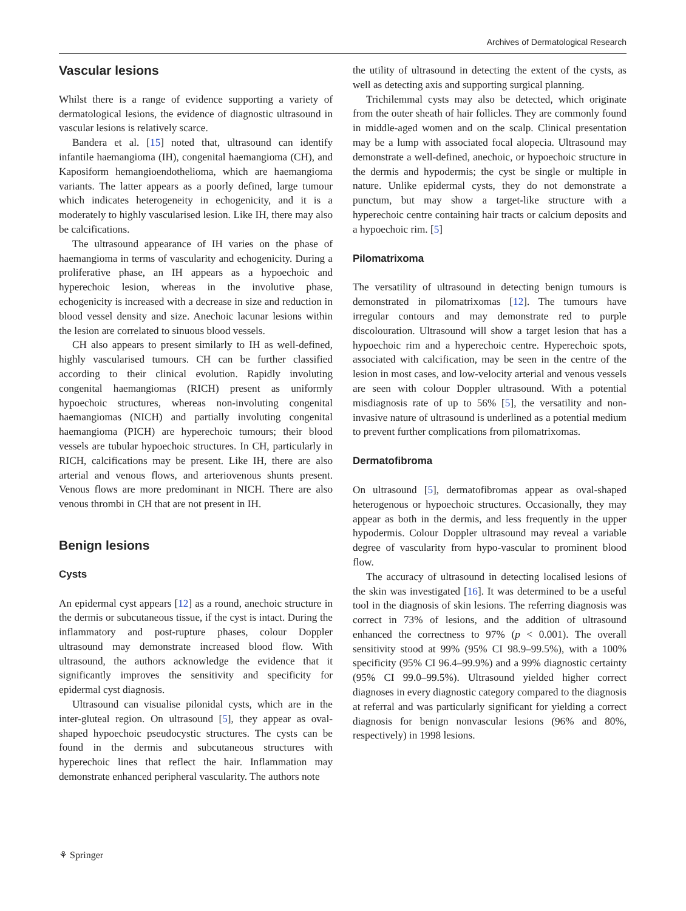Archives of Dermatological Research
Vascular lesions
Whilst there is a range of evidence supporting a variety of dermatological lesions, the evidence of diagnostic ultrasound in vascular lesions is relatively scarce.
Bandera et al. [15] noted that, ultrasound can identify infantile haemangioma (IH), congenital haemangioma (CH), and Kaposiform hemangioendothelioma, which are haemangioma variants. The latter appears as a poorly defined, large tumour which indicates heterogeneity in echogenicity, and it is a moderately to highly vascularised lesion. Like IH, there may also be calcifications.
The ultrasound appearance of IH varies on the phase of haemangioma in terms of vascularity and echogenicity. During a proliferative phase, an IH appears as a hypoechoic and hyperechoic lesion, whereas in the involutive phase, echogenicity is increased with a decrease in size and reduction in blood vessel density and size. Anechoic lacunar lesions within the lesion are correlated to sinuous blood vessels.
CH also appears to present similarly to IH as well-defined, highly vascularised tumours. CH can be further classified according to their clinical evolution. Rapidly involuting congenital haemangiomas (RICH) present as uniformly hypoechoic structures, whereas non-involuting congenital haemangiomas (NICH) and partially involuting congenital haemangioma (PICH) are hyperechoic tumours; their blood vessels are tubular hypoechoic structures. In CH, particularly in RICH, calcifications may be present. Like IH, there are also arterial and venous flows, and arteriovenous shunts present. Venous flows are more predominant in NICH. There are also venous thrombi in CH that are not present in IH.
Benign lesions
Cysts
An epidermal cyst appears [12] as a round, anechoic structure in the dermis or subcutaneous tissue, if the cyst is intact. During the inflammatory and post-rupture phases, colour Doppler ultrasound may demonstrate increased blood flow. With ultrasound, the authors acknowledge the evidence that it significantly improves the sensitivity and specificity for epidermal cyst diagnosis.
Ultrasound can visualise pilonidal cysts, which are in the inter-gluteal region. On ultrasound [5], they appear as oval-shaped hypoechoic pseudocystic structures. The cysts can be found in the dermis and subcutaneous structures with hyperechoic lines that reflect the hair. Inflammation may demonstrate enhanced peripheral vascularity. The authors note
the utility of ultrasound in detecting the extent of the cysts, as well as detecting axis and supporting surgical planning.
Trichilemmal cysts may also be detected, which originate from the outer sheath of hair follicles. They are commonly found in middle-aged women and on the scalp. Clinical presentation may be a lump with associated focal alopecia. Ultrasound may demonstrate a well-defined, anechoic, or hypoechoic structure in the dermis and hypodermis; the cyst be single or multiple in nature. Unlike epidermal cysts, they do not demonstrate a punctum, but may show a target-like structure with a hyperechoic centre containing hair tracts or calcium deposits and a hypoechoic rim. [5]
Pilomatrixoma
The versatility of ultrasound in detecting benign tumours is demonstrated in pilomatrixomas [12]. The tumours have irregular contours and may demonstrate red to purple discolouration. Ultrasound will show a target lesion that has a hypoechoic rim and a hyperechoic centre. Hyperechoic spots, associated with calcification, may be seen in the centre of the lesion in most cases, and low-velocity arterial and venous vessels are seen with colour Doppler ultrasound. With a potential misdiagnosis rate of up to 56% [5], the versatility and non-invasive nature of ultrasound is underlined as a potential medium to prevent further complications from pilomatrixomas.
Dermatofibroma
On ultrasound [5], dermatofibromas appear as oval-shaped heterogenous or hypoechoic structures. Occasionally, they may appear as both in the dermis, and less frequently in the upper hypodermis. Colour Doppler ultrasound may reveal a variable degree of vascularity from hypo-vascular to prominent blood flow.
The accuracy of ultrasound in detecting localised lesions of the skin was investigated [16]. It was determined to be a useful tool in the diagnosis of skin lesions. The referring diagnosis was correct in 73% of lesions, and the addition of ultrasound enhanced the correctness to 97% (p < 0.001). The overall sensitivity stood at 99% (95% CI 98.9–99.5%), with a 100% specificity (95% CI 96.4–99.9%) and a 99% diagnostic certainty (95% CI 99.0–99.5%). Ultrasound yielded higher correct diagnoses in every diagnostic category compared to the diagnosis at referral and was particularly significant for yielding a correct diagnosis for benign nonvascular lesions (96% and 80%, respectively) in 1998 lesions.
⚘ Springer